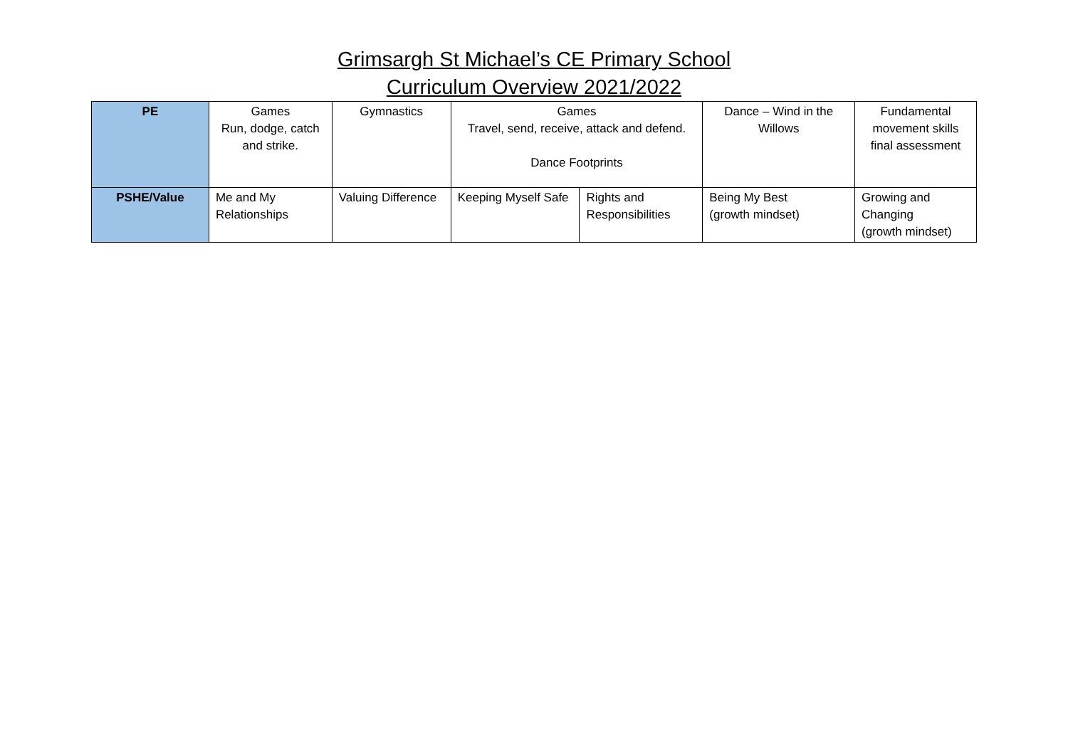Grimsargh St Michael’s CE Primary School
Curriculum Overview 2021/2022
| PE | Games Run, dodge, catch and strike. | Gymnastics | Games Travel, send, receive, attack and defend. Dance Footprints | | Dance – Wind in the Willows | Fundamental movement skills final assessment |
| PSHE/Value | Me and My Relationships | Valuing Difference | Keeping Myself Safe | Rights and Responsibilities | Being My Best (growth mindset) | Growing and Changing (growth mindset) |